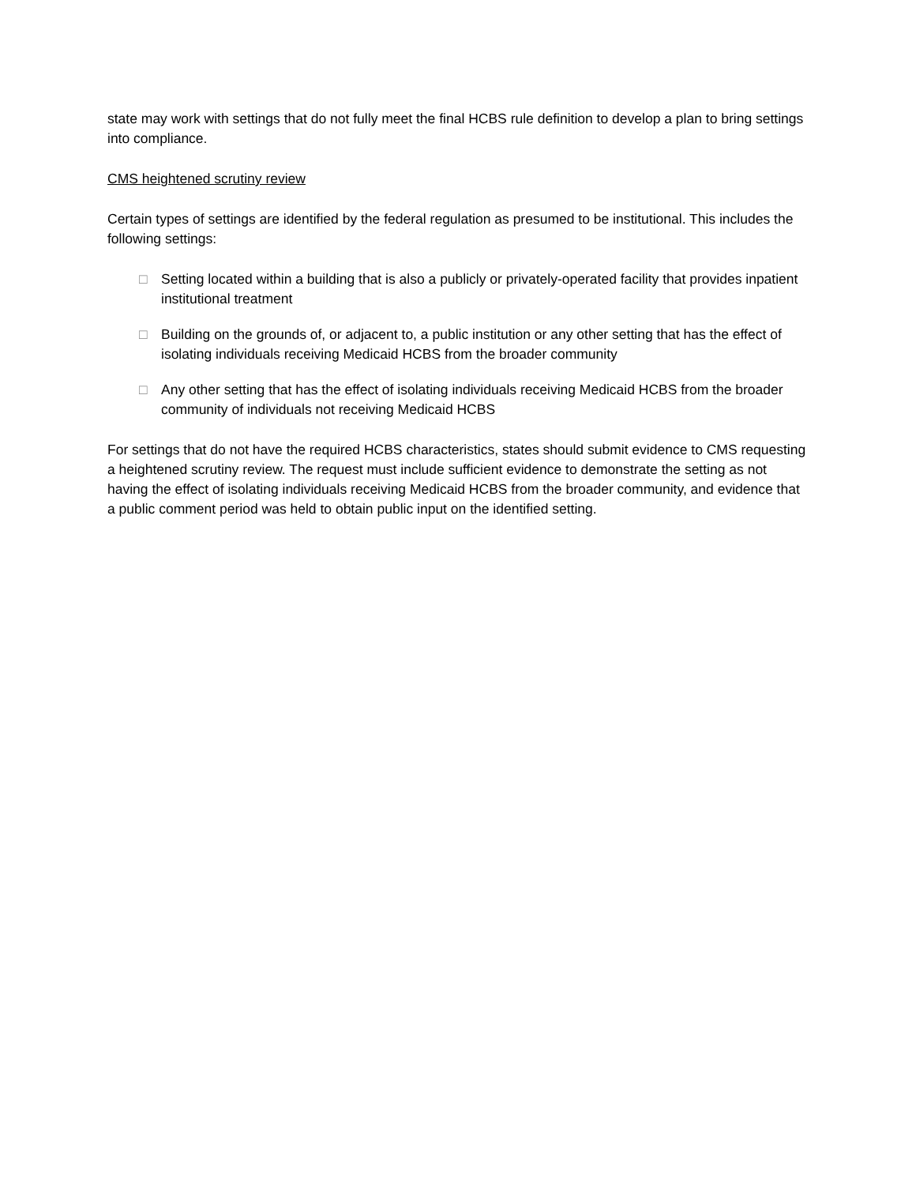state may work with settings that do not fully meet the final HCBS rule definition to develop a plan to bring settings into compliance.
CMS heightened scrutiny review
Certain types of settings are identified by the federal regulation as presumed to be institutional. This includes the following settings:
□ Setting located within a building that is also a publicly or privately-operated facility that provides inpatient institutional treatment
□ Building on the grounds of, or adjacent to, a public institution or any other setting that has the effect of isolating individuals receiving Medicaid HCBS from the broader community
□ Any other setting that has the effect of isolating individuals receiving Medicaid HCBS from the broader community of individuals not receiving Medicaid HCBS
For settings that do not have the required HCBS characteristics, states should submit evidence to CMS requesting a heightened scrutiny review. The request must include sufficient evidence to demonstrate the setting as not having the effect of isolating individuals receiving Medicaid HCBS from the broader community, and evidence that a public comment period was held to obtain public input on the identified setting.